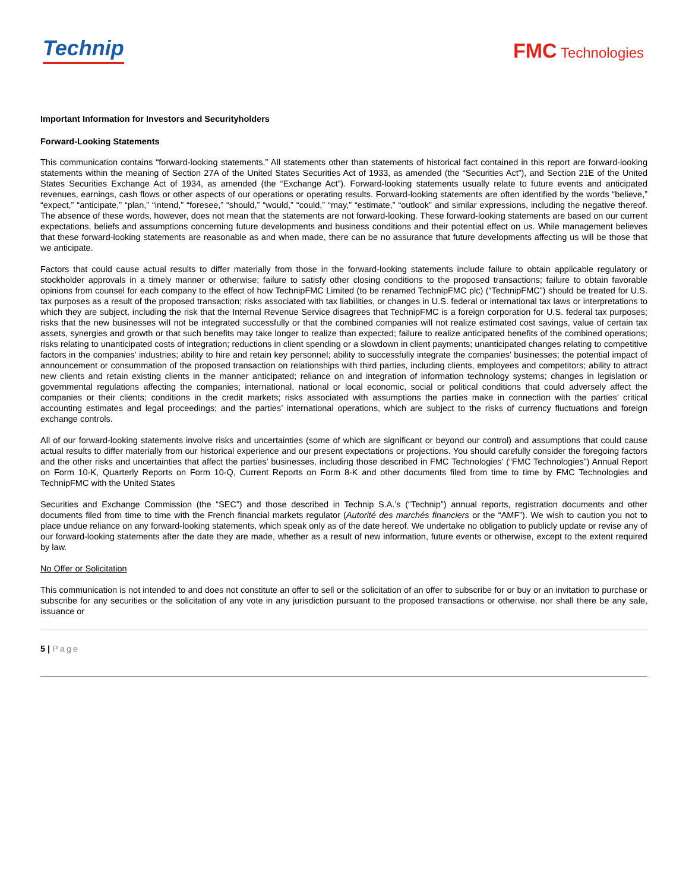Technip
FMC Technologies
Important Information for Investors and Securityholders
Forward-Looking Statements
This communication contains “forward-looking statements.” All statements other than statements of historical fact contained in this report are forward-looking statements within the meaning of Section 27A of the United States Securities Act of 1933, as amended (the “Securities Act”), and Section 21E of the United States Securities Exchange Act of 1934, as amended (the “Exchange Act”). Forward-looking statements usually relate to future events and anticipated revenues, earnings, cash flows or other aspects of our operations or operating results. Forward-looking statements are often identified by the words “believe,” “expect,” “anticipate,” “plan,” “intend,” “foresee,” “should,” “would,” “could,” “may,” “estimate,” “outlook” and similar expressions, including the negative thereof. The absence of these words, however, does not mean that the statements are not forward-looking. These forward-looking statements are based on our current expectations, beliefs and assumptions concerning future developments and business conditions and their potential effect on us. While management believes that these forward-looking statements are reasonable as and when made, there can be no assurance that future developments affecting us will be those that we anticipate.
Factors that could cause actual results to differ materially from those in the forward-looking statements include failure to obtain applicable regulatory or stockholder approvals in a timely manner or otherwise; failure to satisfy other closing conditions to the proposed transactions; failure to obtain favorable opinions from counsel for each company to the effect of how TechnipFMC Limited (to be renamed TechnipFMC plc) (“TechnipFMC”) should be treated for U.S. tax purposes as a result of the proposed transaction; risks associated with tax liabilities, or changes in U.S. federal or international tax laws or interpretations to which they are subject, including the risk that the Internal Revenue Service disagrees that TechnipFMC is a foreign corporation for U.S. federal tax purposes; risks that the new businesses will not be integrated successfully or that the combined companies will not realize estimated cost savings, value of certain tax assets, synergies and growth or that such benefits may take longer to realize than expected; failure to realize anticipated benefits of the combined operations; risks relating to unanticipated costs of integration; reductions in client spending or a slowdown in client payments; unanticipated changes relating to competitive factors in the companies’ industries; ability to hire and retain key personnel; ability to successfully integrate the companies’ businesses; the potential impact of announcement or consummation of the proposed transaction on relationships with third parties, including clients, employees and competitors; ability to attract new clients and retain existing clients in the manner anticipated; reliance on and integration of information technology systems; changes in legislation or governmental regulations affecting the companies; international, national or local economic, social or political conditions that could adversely affect the companies or their clients; conditions in the credit markets; risks associated with assumptions the parties make in connection with the parties’ critical accounting estimates and legal proceedings; and the parties’ international operations, which are subject to the risks of currency fluctuations and foreign exchange controls.
All of our forward-looking statements involve risks and uncertainties (some of which are significant or beyond our control) and assumptions that could cause actual results to differ materially from our historical experience and our present expectations or projections. You should carefully consider the foregoing factors and the other risks and uncertainties that affect the parties’ businesses, including those described in FMC Technologies’ (“FMC Technologies”) Annual Report on Form 10-K, Quarterly Reports on Form 10-Q, Current Reports on Form 8-K and other documents filed from time to time by FMC Technologies and TechnipFMC with the United States
Securities and Exchange Commission (the “SEC”) and those described in Technip S.A.’s (“Technip”) annual reports, registration documents and other documents filed from time to time with the French financial markets regulator (Autorité des marchés financiers or the “AMF”). We wish to caution you not to place undue reliance on any forward-looking statements, which speak only as of the date hereof. We undertake no obligation to publicly update or revise any of our forward-looking statements after the date they are made, whether as a result of new information, future events or otherwise, except to the extent required by law.
No Offer or Solicitation
This communication is not intended to and does not constitute an offer to sell or the solicitation of an offer to subscribe for or buy or an invitation to purchase or subscribe for any securities or the solicitation of any vote in any jurisdiction pursuant to the proposed transactions or otherwise, nor shall there be any sale, issuance or
5 | Page